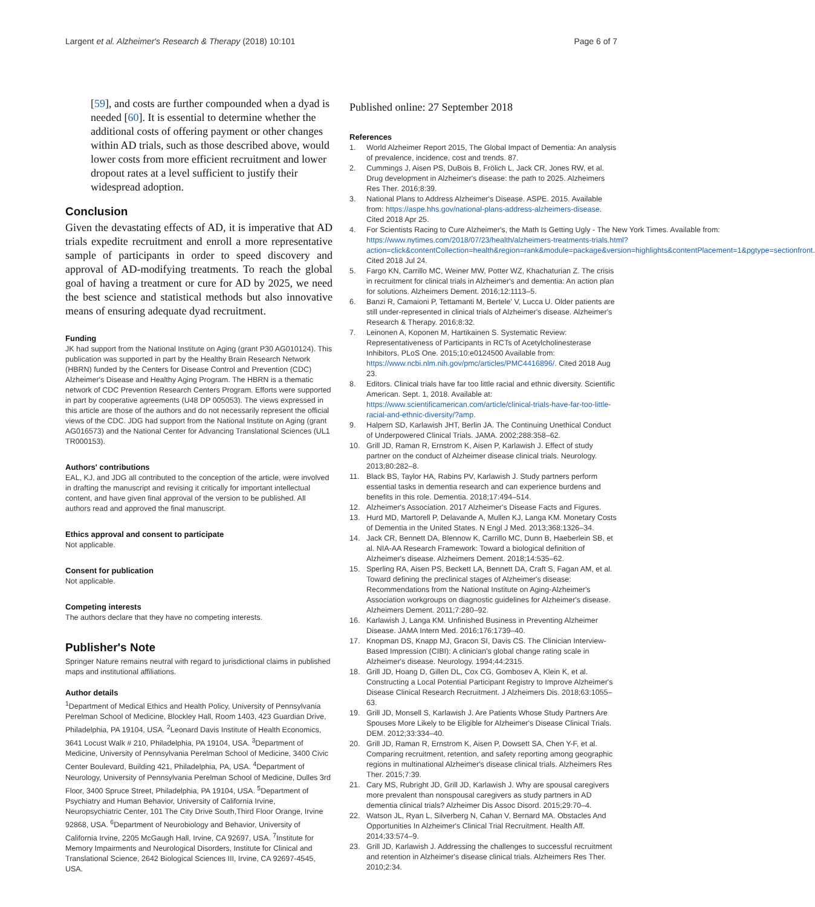Largent et al. Alzheimer's Research & Therapy (2018) 10:101 Page 6 of 7
[59], and costs are further compounded when a dyad is needed [60]. It is essential to determine whether the additional costs of offering payment or other changes within AD trials, such as those described above, would lower costs from more efficient recruitment and lower dropout rates at a level sufficient to justify their widespread adoption.
Conclusion
Given the devastating effects of AD, it is imperative that AD trials expedite recruitment and enroll a more representative sample of participants in order to speed discovery and approval of AD-modifying treatments. To reach the global goal of having a treatment or cure for AD by 2025, we need the best science and statistical methods but also innovative means of ensuring adequate dyad recruitment.
Funding
JK had support from the National Institute on Aging (grant P30 AG010124). This publication was supported in part by the Healthy Brain Research Network (HBRN) funded by the Centers for Disease Control and Prevention (CDC) Alzheimer's Disease and Healthy Aging Program. The HBRN is a thematic network of CDC Prevention Research Centers Program. Efforts were supported in part by cooperative agreements (U48 DP 005053). The views expressed in this article are those of the authors and do not necessarily represent the official views of the CDC. JDG had support from the National Institute on Aging (grant AG016573) and the National Center for Advancing Translational Sciences (UL1 TR000153).
Authors' contributions
EAL, KJ, and JDG all contributed to the conception of the article, were involved in drafting the manuscript and revising it critically for important intellectual content, and have given final approval of the version to be published. All authors read and approved the final manuscript.
Ethics approval and consent to participate
Not applicable.
Consent for publication
Not applicable.
Competing interests
The authors declare that they have no competing interests.
Publisher's Note
Springer Nature remains neutral with regard to jurisdictional claims in published maps and institutional affiliations.
Author details
<sup>1</sup> Department of Medical Ethics and Health Policy, University of Pennsylvania Perelman School of Medicine, Blockley Hall, Room 1403, 423 Guardian Drive, Philadelphia, PA 19104, USA. <sup>2</sup>Leonard Davis Institute of Health Economics, 3641 Locust Walk # 210, Philadelphia, PA 19104, USA. <sup>3</sup>Department of Medicine, University of Pennsylvania Perelman School of Medicine, 3400 Civic Center Boulevard, Building 421, Philadelphia, PA, USA. <sup>4</sup>Department of Neurology, University of Pennsylvania Perelman School of Medicine, Dulles 3rd Floor, 3400 Spruce Street, Philadelphia, PA 19104, USA. <sup>5</sup>Department of Psychiatry and Human Behavior, University of California Irvine, Neuropsychiatric Center, 101 The City Drive South,Third Floor Orange, Irvine 92868, USA. <sup>6</sup>Department of Neurobiology and Behavior, University of California Irvine, 2205 McGaugh Hall, Irvine, CA 92697, USA. <sup>7</sup>Institute for Memory Impairments and Neurological Disorders, Institute for Clinical and Translational Science, 2642 Biological Sciences III, Irvine, CA 92697-4545, USA.
Published online: 27 September 2018
References
1. World Alzheimer Report 2015, The Global Impact of Dementia: An analysis of prevalence, incidence, cost and trends. 87.
2. Cummings J, Aisen PS, DuBois B, Frölich L, Jack CR, Jones RW, et al. Drug development in Alzheimer's disease: the path to 2025. Alzheimers Res Ther. 2016;8:39.
3. National Plans to Address Alzheimer's Disease. ASPE. 2015. Available from: https://aspe.hhs.gov/national-plans-address-alzheimers-disease. Cited 2018 Apr 25.
4. For Scientists Racing to Cure Alzheimer's, the Math Is Getting Ugly - The New York Times. Available from: https://www.nytimes.com/2018/07/23/health/alzheimers-treatments-trials.html?action=click&contentCollection=health&region=rank&module=package&version=highlights&contentPlacement=1&pgtype=sectionfront. Cited 2018 Jul 24.
5. Fargo KN, Carrillo MC, Weiner MW, Potter WZ, Khachaturian Z. The crisis in recruitment for clinical trials in Alzheimer's and dementia: An action plan for solutions. Alzheimers Dement. 2016;12:1113–5.
6. Banzi R, Camaioni P, Tettamanti M, Bertele' V, Lucca U. Older patients are still under-represented in clinical trials of Alzheimer's disease. Alzheimer's Research & Therapy. 2016;8:32.
7. Leinonen A, Koponen M, Hartikainen S. Systematic Review: Representativeness of Participants in RCTs of Acetylcholinesterase Inhibitors. PLoS One. 2015;10:e0124500 Available from: https://www.ncbi.nlm.nih.gov/pmc/articles/PMC4416896/. Cited 2018 Aug 23.
8. Editors. Clinical trials have far too little racial and ethnic diversity. Scientific American. Sept. 1, 2018. Available at: https://www.scientificamerican.com/article/clinical-trials-have-far-too-little-racial-and-ethnic-diversity/?amp.
9. Halpern SD, Karlawish JHT, Berlin JA. The Continuing Unethical Conduct of Underpowered Clinical Trials. JAMA. 2002;288:358–62.
10. Grill JD, Raman R, Ernstrom K, Aisen P, Karlawish J. Effect of study partner on the conduct of Alzheimer disease clinical trials. Neurology. 2013;80:282–8.
11. Black BS, Taylor HA, Rabins PV, Karlawish J. Study partners perform essential tasks in dementia research and can experience burdens and benefits in this role. Dementia. 2018;17:494–514.
12. Alzheimer's Association. 2017 Alzheimer's Disease Facts and Figures.
13. Hurd MD, Martorell P, Delavande A, Mullen KJ, Langa KM. Monetary Costs of Dementia in the United States. N Engl J Med. 2013;368:1326–34.
14. Jack CR, Bennett DA, Blennow K, Carrillo MC, Dunn B, Haeberlein SB, et al. NIA-AA Research Framework: Toward a biological definition of Alzheimer's disease. Alzheimers Dement. 2018;14:535–62.
15. Sperling RA, Aisen PS, Beckett LA, Bennett DA, Craft S, Fagan AM, et al. Toward defining the preclinical stages of Alzheimer's disease: Recommendations from the National Institute on Aging-Alzheimer's Association workgroups on diagnostic guidelines for Alzheimer's disease. Alzheimers Dement. 2011;7:280–92.
16. Karlawish J, Langa KM. Unfinished Business in Preventing Alzheimer Disease. JAMA Intern Med. 2016;176:1739–40.
17. Knopman DS, Knapp MJ, Gracon SI, Davis CS. The Clinician Interview- Based Impression (CIBI): A clinician's global change rating scale in Alzheimer's disease. Neurology. 1994;44:2315.
18. Grill JD, Hoang D, Gillen DL, Cox CG, Gombosev A, Klein K, et al. Constructing a Local Potential Participant Registry to Improve Alzheimer's Disease Clinical Research Recruitment. J Alzheimers Dis. 2018;63:1055–63.
19. Grill JD, Monsell S, Karlawish J. Are Patients Whose Study Partners Are Spouses More Likely to be Eligible for Alzheimer's Disease Clinical Trials. DEM. 2012;33:334–40.
20. Grill JD, Raman R, Ernstrom K, Aisen P, Dowsett SA, Chen Y-F, et al. Comparing recruitment, retention, and safety reporting among geographic regions in multinational Alzheimer's disease clinical trials. Alzheimers Res Ther. 2015;7:39.
21. Cary MS, Rubright JD, Grill JD, Karlawish J. Why are spousal caregivers more prevalent than nonspousal caregivers as study partners in AD dementia clinical trials? Alzheimer Dis Assoc Disord. 2015;29:70–4.
22. Watson JL, Ryan L, Silverberg N, Cahan V, Bernard MA. Obstacles And Opportunities In Alzheimer's Clinical Trial Recruitment. Health Aff. 2014;33:574–9.
23. Grill JD, Karlawish J. Addressing the challenges to successful recruitment and retention in Alzheimer's disease clinical trials. Alzheimers Res Ther. 2010;2:34.